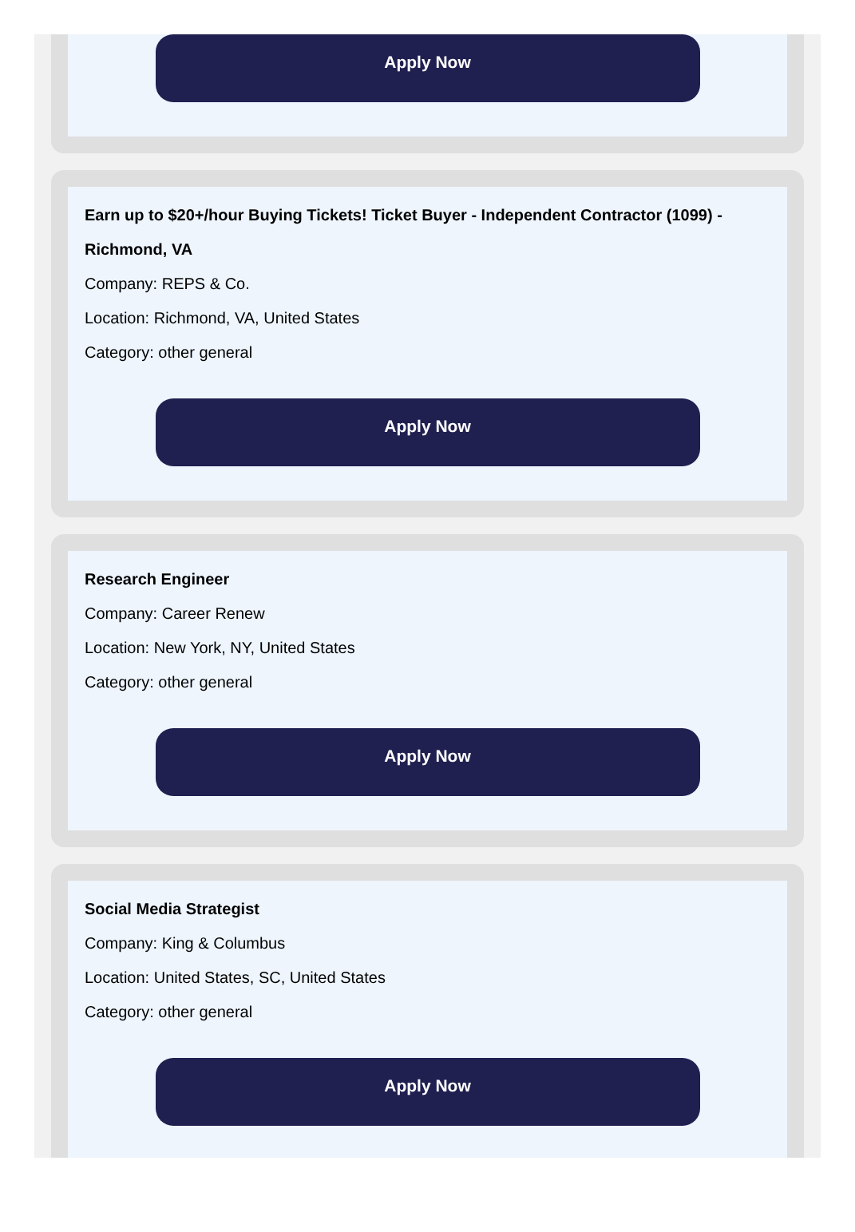Apply Now
Earn up to $20+/hour Buying Tickets! Ticket Buyer - Independent Contractor (1099) - Richmond, VA
Company: REPS & Co.
Location: Richmond, VA, United States
Category: other general
Apply Now
Research Engineer
Company: Career Renew
Location: New York, NY, United States
Category: other general
Apply Now
Social Media Strategist
Company: King & Columbus
Location: United States, SC, United States
Category: other general
Apply Now